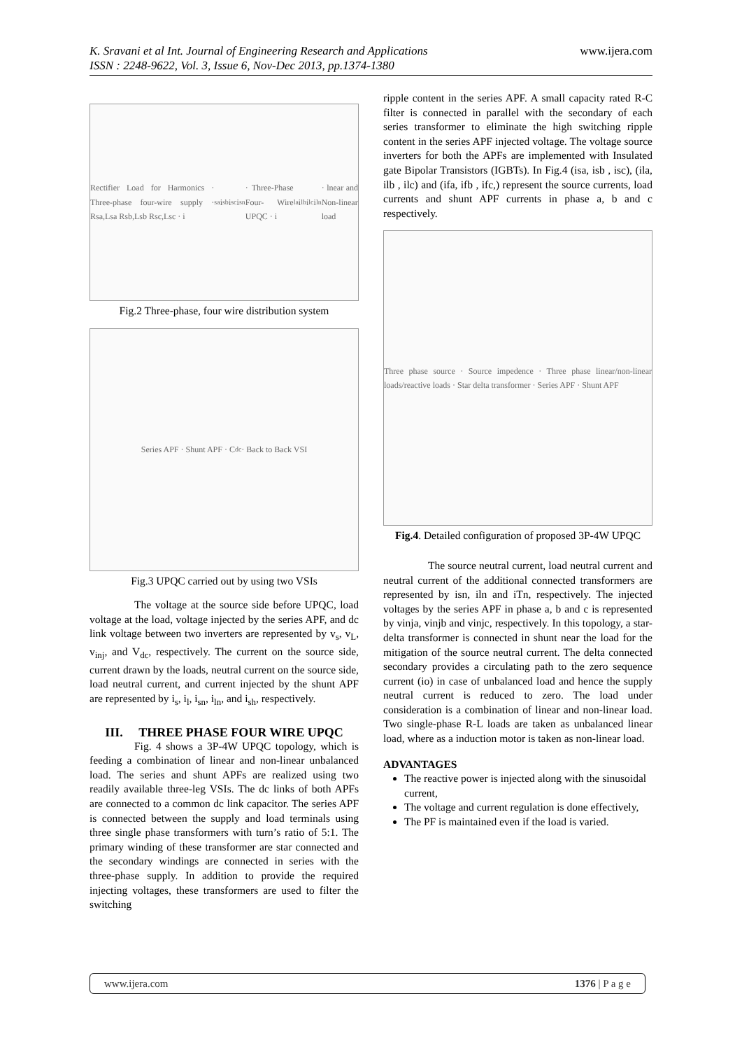www.ijera.com K. Sravani et al Int. Journal of Engineering Research and Applications
ISSN : 2248-9622, Vol. 3, Issue 6, Nov-Dec 2013, pp.1374-1380
Rectifier Load for Harmonics · Three-phase four-wire supply · Rsa,Lsa Rsb,Lsb Rsc,Lsc · i<sub>sa</sub> i<sub>sb</sub> i<sub>sc</sub> i<sub>sn</sub> · Three-Phase Four- Wire UPQC · i<sub>la</sub> i<sub>lb</sub> i<sub>lc</sub> i<sub>ln</sub> · lnear and Non-linear load
Fig.2 Three-phase, four wire distribution system
Series APF · Shunt APF · C<sub>dc</sub> · Back to Back VSI
Fig.3 UPQC carried out by using two VSIs
The voltage at the source side before UPQC, load voltage at the load, voltage injected by the series APF, and dc link voltage between two inverters are represented by v<sub>s</sub>, v<sub>L</sub>, v<sub>inj</sub>, and V<sub>dc</sub>, respectively. The current on the source side, current drawn by the loads, neutral current on the source side, load neutral current, and current injected by the shunt APF are represented by i<sub>s</sub>, i<sub>l</sub>, i<sub>sn</sub>, i<sub>ln</sub>, and i<sub>sh</sub>, respectively.
III. THREE PHASE FOUR WIRE UPQC
Fig. 4 shows a 3P-4W UPQC topology, which is feeding a combination of linear and non-linear unbalanced load. The series and shunt APFs are realized using two readily available three-leg VSIs. The dc links of both APFs are connected to a common dc link capacitor. The series APF is connected between the supply and load terminals using three single phase transformers with turn’s ratio of 5:1. The primary winding of these transformer are star connected and the secondary windings are connected in series with the three-phase supply. In addition to provide the required injecting voltages, these transformers are used to filter the switching
ripple content in the series APF. A small capacity rated R-C filter is connected in parallel with the secondary of each series transformer to eliminate the high switching ripple content in the series APF injected voltage. The voltage source inverters for both the APFs are implemented with Insulated gate Bipolar Transistors (IGBTs). In Fig.4 (isa, isb , isc), (ila, ilb , ilc) and (ifa, ifb , ifc,) represent the source currents, load currents and shunt APF currents in phase a, b and c respectively.
Three phase source · Source impedence · Three phase linear/non-linear loads/reactive loads · Star delta transformer · Series APF · Shunt APF
Fig.4. Detailed configuration of proposed 3P-4W UPQC
The source neutral current, load neutral current and neutral current of the additional connected transformers are represented by isn, iln and iTn, respectively. The injected voltages by the series APF in phase a, b and c is represented by vinja, vinjb and vinjc, respectively. In this topology, a star-delta transformer is connected in shunt near the load for the mitigation of the source neutral current. The delta connected secondary provides a circulating path to the zero sequence current (io) in case of unbalanced load and hence the supply neutral current is reduced to zero. The load under consideration is a combination of linear and non-linear load. Two single-phase R-L loads are taken as unbalanced linear load, where as a induction motor is taken as non-linear load.
ADVANTAGES
The reactive power is injected along with the sinusoidal current,
The voltage and current regulation is done effectively,
The PF is maintained even if the load is varied.
www.ijera.com 1376 | P a g e